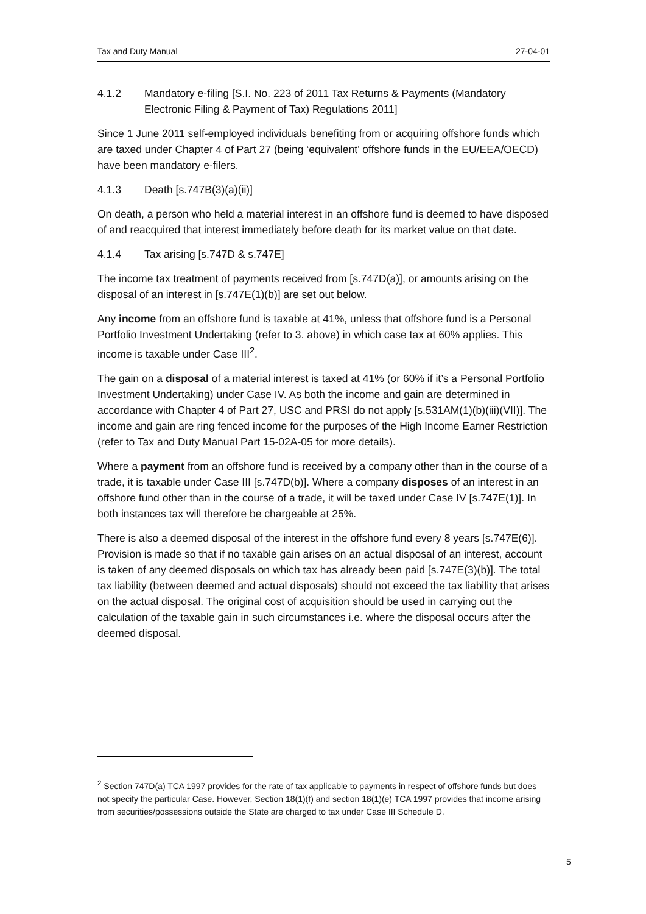Tax and Duty Manual 27-04-01
4.1.2 Mandatory e-filing [S.I. No. 223 of 2011 Tax Returns & Payments (Mandatory Electronic Filing & Payment of Tax) Regulations 2011]
Since 1 June 2011 self-employed individuals benefiting from or acquiring offshore funds which are taxed under Chapter 4 of Part 27 (being ‘equivalent’ offshore funds in the EU/EEA/OECD) have been mandatory e-filers.
4.1.3 Death [s.747B(3)(a)(ii)]
On death, a person who held a material interest in an offshore fund is deemed to have disposed of and reacquired that interest immediately before death for its market value on that date.
4.1.4 Tax arising [s.747D & s.747E]
The income tax treatment of payments received from [s.747D(a)], or amounts arising on the disposal of an interest in [s.747E(1)(b)] are set out below.
Any income from an offshore fund is taxable at 41%, unless that offshore fund is a Personal Portfolio Investment Undertaking (refer to 3. above) in which case tax at 60% applies. This income is taxable under Case III<sup>2</sup>.
The gain on a disposal of a material interest is taxed at 41% (or 60% if it’s a Personal Portfolio Investment Undertaking) under Case IV. As both the income and gain are determined in accordance with Chapter 4 of Part 27, USC and PRSI do not apply [s.531AM(1)(b)(iii)(VII)]. The income and gain are ring fenced income for the purposes of the High Income Earner Restriction (refer to Tax and Duty Manual Part 15-02A-05 for more details).
Where a payment from an offshore fund is received by a company other than in the course of a trade, it is taxable under Case III [s.747D(b)]. Where a company disposes of an interest in an offshore fund other than in the course of a trade, it will be taxed under Case IV [s.747E(1)]. In both instances tax will therefore be chargeable at 25%.
There is also a deemed disposal of the interest in the offshore fund every 8 years [s.747E(6)]. Provision is made so that if no taxable gain arises on an actual disposal of an interest, account is taken of any deemed disposals on which tax has already been paid [s.747E(3)(b)]. The total tax liability (between deemed and actual disposals) should not exceed the tax liability that arises on the actual disposal. The original cost of acquisition should be used in carrying out the calculation of the taxable gain in such circumstances i.e. where the disposal occurs after the deemed disposal.
<sup>2</sup> Section 747D(a) TCA 1997 provides for the rate of tax applicable to payments in respect of offshore funds but does not specify the particular Case. However, Section 18(1)(f) and section 18(1)(e) TCA 1997 provides that income arising from securities/possessions outside the State are charged to tax under Case III Schedule D.
5